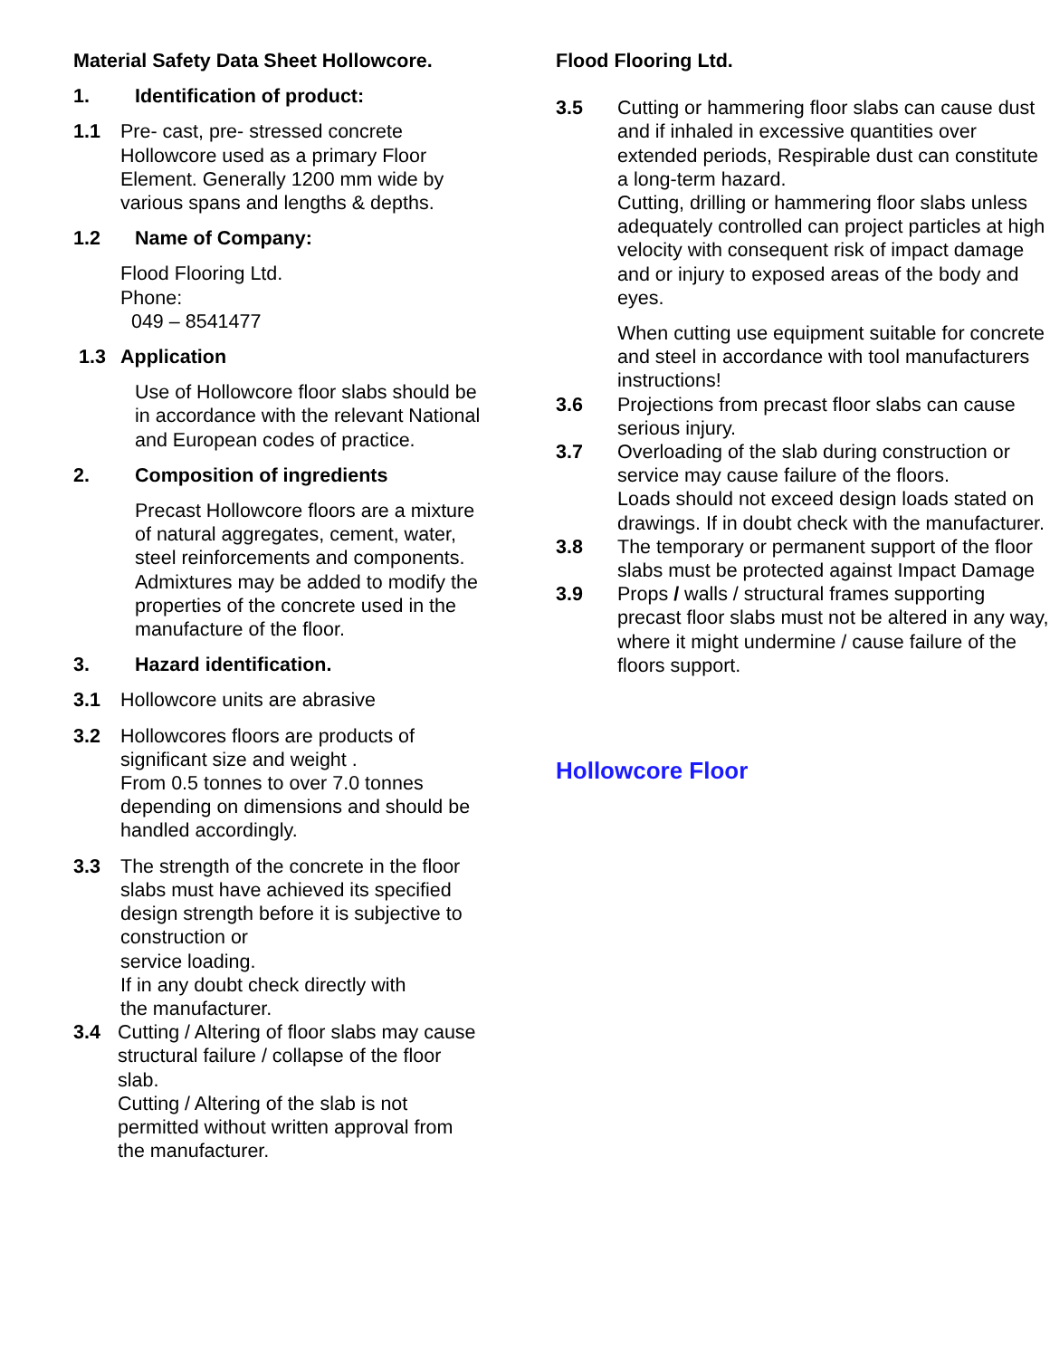Material Safety Data Sheet Hollowcore.
1. Identification of product:
1.1 Pre- cast, pre- stressed concrete Hollowcore used as a primary Floor Element. Generally 1200 mm wide by various spans and lengths & depths.
1.2 Name of Company:
Flood Flooring Ltd.
Phone:
049 – 8541477
1.3 Application
Use of Hollowcore floor slabs should be in accordance with the relevant National and European codes of practice.
2. Composition of ingredients
Precast Hollowcore floors are a mixture of natural aggregates, cement, water, steel reinforcements and components.
Admixtures may be added to modify the properties of the concrete used in the manufacture of the floor.
3. Hazard identification.
3.1 Hollowcore units are abrasive
3.2 Hollowcores floors are products of significant size and weight .
From 0.5 tonnes to over 7.0 tonnes depending on dimensions and should be handled accordingly.
3.3 The strength of the concrete in the floor slabs must have achieved its specified design strength before it is subjective to construction or
service loading.
If in any doubt check directly with
the manufacturer.
3.4 Cutting / Altering of floor slabs may cause structural failure / collapse of the floor slab.
Cutting / Altering of the slab is not permitted without written approval from the manufacturer.
Flood Flooring Ltd.
3.5 Cutting or hammering floor slabs can cause dust and if inhaled in excessive quantities over extended periods, Respirable dust can constitute a long-term hazard.
Cutting, drilling or hammering floor slabs unless adequately controlled can project particles at high velocity with consequent risk of impact damage and or injury to exposed areas of the body and eyes.
When cutting use equipment suitable for concrete and steel in accordance with tool manufacturers instructions!
3.6 Projections from precast floor slabs can cause serious injury.
3.7 Overloading of the slab during construction or service may cause failure of the floors.
Loads should not exceed design loads stated on drawings. If in doubt check with the manufacturer.
3.8 The temporary or permanent support of the floor slabs must be protected against Impact Damage
3.9 Props / walls / structural frames supporting precast floor slabs must not be altered in any way,
where it might undermine / cause failure of the floors support.
Hollowcore Floor